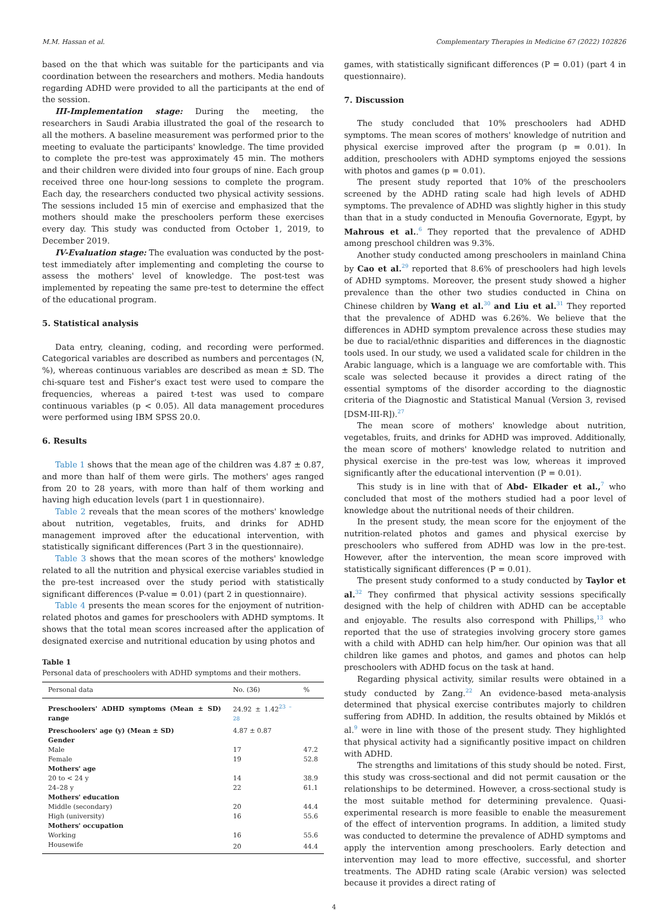M.M. Hassan et al. Complementary Therapies in Medicine 67 (2022) 102826
based on the that which was suitable for the participants and via coordination between the researchers and mothers. Media handouts regarding ADHD were provided to all the participants at the end of the session.
III-Implementation stage: During the meeting, the researchers in Saudi Arabia illustrated the goal of the research to all the mothers. A baseline measurement was performed prior to the meeting to evaluate the participants' knowledge. The time provided to complete the pre-test was approximately 45 min. The mothers and their children were divided into four groups of nine. Each group received three one hour-long sessions to complete the program. Each day, the researchers conducted two physical activity sessions. The sessions included 15 min of exercise and emphasized that the mothers should make the preschoolers perform these exercises every day. This study was conducted from October 1, 2019, to December 2019.
IV-Evaluation stage: The evaluation was conducted by the post-test immediately after implementing and completing the course to assess the mothers' level of knowledge. The post-test was implemented by repeating the same pre-test to determine the effect of the educational program.
5. Statistical analysis
Data entry, cleaning, coding, and recording were performed. Categorical variables are described as numbers and percentages (N, %), whereas continuous variables are described as mean ± SD. The chi-square test and Fisher's exact test were used to compare the frequencies, whereas a paired t-test was used to compare continuous variables (p < 0.05). All data management procedures were performed using IBM SPSS 20.0.
6. Results
Table 1 shows that the mean age of the children was 4.87 ± 0.87, and more than half of them were girls. The mothers' ages ranged from 20 to 28 years, with more than half of them working and having high education levels (part 1 in questionnaire).
Table 2 reveals that the mean scores of the mothers' knowledge about nutrition, vegetables, fruits, and drinks for ADHD management improved after the educational intervention, with statistically significant differences (Part 3 in the questionnaire).
Table 3 shows that the mean scores of the mothers' knowledge related to all the nutrition and physical exercise variables studied in the pre-test increased over the study period with statistically significant differences (P-value = 0.01) (part 2 in questionnaire).
Table 4 presents the mean scores for the enjoyment of nutrition-related photos and games for preschoolers with ADHD symptoms. It shows that the total mean scores increased after the application of designated exercise and nutritional education by using photos and
Table 1
Personal data of preschoolers with ADHD symptoms and their mothers.
| Personal data | No. (36) | % |
| --- | --- | --- |
| Preschoolers' ADHD symptoms (Mean ± SD) range | 24.92 ± 1.42<sup>23 – 28</sup> | |
| Preschoolers' age (y) (Mean ± SD) | 4.87 ± 0.87 | |
| Gender | | |
| Male | 17 | 47.2 |
| Female | 19 | 52.8 |
| Mothers' age | | |
| 20 to < 24 y | 14 | 38.9 |
| 24–28 y | 22 | 61.1 |
| Mothers' education | | |
| Middle (secondary) | 20 | 44.4 |
| High (university) | 16 | 55.6 |
| Mothers' occupation | | |
| Working | 16 | 55.6 |
| Housewife | 20 | 44.4 |
games, with statistically significant differences (P = 0.01) (part 4 in questionnaire).
7. Discussion
The study concluded that 10% preschoolers had ADHD symptoms. The mean scores of mothers' knowledge of nutrition and physical exercise improved after the program (p = 0.01). In addition, preschoolers with ADHD symptoms enjoyed the sessions with photos and games (p = 0.01).
The present study reported that 10% of the preschoolers screened by the ADHD rating scale had high levels of ADHD symptoms. The prevalence of ADHD was slightly higher in this study than that in a study conducted in Menoufia Governorate, Egypt, by Mahrous et al..<sup>6</sup> They reported that the prevalence of ADHD among preschool children was 9.3%.
Another study conducted among preschoolers in mainland China by Cao et al.<sup>29</sup> reported that 8.6% of preschoolers had high levels of ADHD symptoms. Moreover, the present study showed a higher prevalence than the other two studies conducted in China on Chinese children by Wang et al.<sup>30</sup> and Liu et al.<sup>31</sup> They reported that the prevalence of ADHD was 6.26%. We believe that the differences in ADHD symptom prevalence across these studies may be due to racial/ethnic disparities and differences in the diagnostic tools used. In our study, we used a validated scale for children in the Arabic language, which is a language we are comfortable with. This scale was selected because it provides a direct rating of the essential symptoms of the disorder according to the diagnostic criteria of the Diagnostic and Statistical Manual (Version 3, revised [DSM-III-R]).<sup>27</sup>
The mean score of mothers' knowledge about nutrition, vegetables, fruits, and drinks for ADHD was improved. Additionally, the mean score of mothers' knowledge related to nutrition and physical exercise in the pre-test was low, whereas it improved significantly after the educational intervention (P = 0.01).
This study is in line with that of Abd- Elkader et al.,<sup>7</sup> who concluded that most of the mothers studied had a poor level of knowledge about the nutritional needs of their children.
In the present study, the mean score for the enjoyment of the nutrition-related photos and games and physical exercise by preschoolers who suffered from ADHD was low in the pre-test. However, after the intervention, the mean score improved with statistically significant differences (P = 0.01).
The present study conformed to a study conducted by Taylor et al.<sup>32</sup> They confirmed that physical activity sessions specifically designed with the help of children with ADHD can be acceptable and enjoyable. The results also correspond with Phillips,<sup>13</sup> who reported that the use of strategies involving grocery store games with a child with ADHD can help him/her. Our opinion was that all children like games and photos, and games and photos can help preschoolers with ADHD focus on the task at hand.
Regarding physical activity, similar results were obtained in a study conducted by Zang.<sup>22</sup> An evidence-based meta-analysis determined that physical exercise contributes majorly to children suffering from ADHD. In addition, the results obtained by Miklós et al.<sup>9</sup> were in line with those of the present study. They highlighted that physical activity had a significantly positive impact on children with ADHD.
The strengths and limitations of this study should be noted. First, this study was cross-sectional and did not permit causation or the relationships to be determined. However, a cross-sectional study is the most suitable method for determining prevalence. Quasi-experimental research is more feasible to enable the measurement of the effect of intervention programs. In addition, a limited study was conducted to determine the prevalence of ADHD symptoms and apply the intervention among preschoolers. Early detection and intervention may lead to more effective, successful, and shorter treatments. The ADHD rating scale (Arabic version) was selected because it provides a direct rating of
4